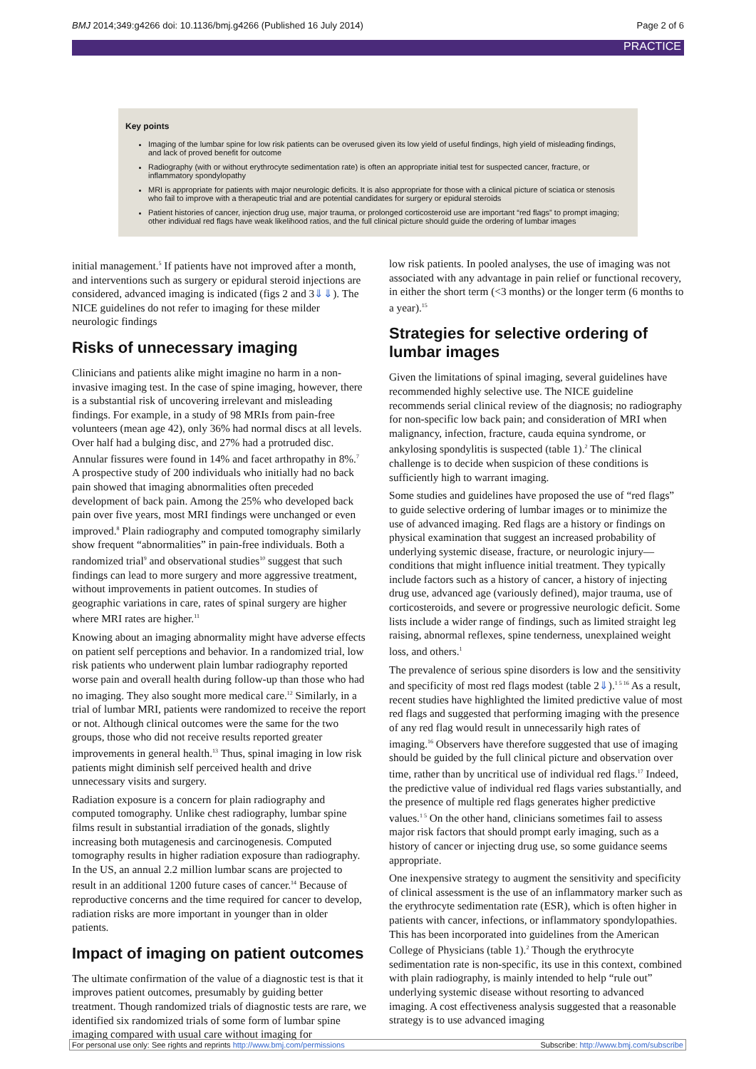BMJ 2014;349:g4266 doi: 10.1136/bmj.g4266 (Published 16 July 2014) Page 2 of 6
PRACTICE
Key points
Imaging of the lumbar spine for low risk patients can be overused given its low yield of useful findings, high yield of misleading findings, and lack of proved benefit for outcome
Radiography (with or without erythrocyte sedimentation rate) is often an appropriate initial test for suspected cancer, fracture, or inflammatory spondylopathy
MRI is appropriate for patients with major neurologic deficits. It is also appropriate for those with a clinical picture of sciatica or stenosis who fail to improve with a therapeutic trial and are potential candidates for surgery or epidural steroids
Patient histories of cancer, injection drug use, major trauma, or prolonged corticosteroid use are important “red flags” to prompt imaging; other individual red flags have weak likelihood ratios, and the full clinical picture should guide the ordering of lumbar images
initial management.<sup>5</sup> If patients have not improved after a month, and interventions such as surgery or epidural steroid injections are considered, advanced imaging is indicated (figs 2 and 3⇓⇓). The NICE guidelines do not refer to imaging for these milder neurologic findings
Risks of unnecessary imaging
Clinicians and patients alike might imagine no harm in a non-invasive imaging test. In the case of spine imaging, however, there is a substantial risk of uncovering irrelevant and misleading findings. For example, in a study of 98 MRIs from pain-free volunteers (mean age 42), only 36% had normal discs at all levels. Over half had a bulging disc, and 27% had a protruded disc. Annular fissures were found in 14% and facet arthropathy in 8%.<sup>7</sup> A prospective study of 200 individuals who initially had no back pain showed that imaging abnormalities often preceded development of back pain. Among the 25% who developed back pain over five years, most MRI findings were unchanged or even improved.<sup>8</sup> Plain radiography and computed tomography similarly show frequent “abnormalities” in pain-free individuals. Both a randomized trial<sup>9</sup> and observational studies<sup>10</sup> suggest that such findings can lead to more surgery and more aggressive treatment, without improvements in patient outcomes. In studies of geographic variations in care, rates of spinal surgery are higher where MRI rates are higher.<sup>11</sup>
Knowing about an imaging abnormality might have adverse effects on patient self perceptions and behavior. In a randomized trial, low risk patients who underwent plain lumbar radiography reported worse pain and overall health during follow-up than those who had no imaging. They also sought more medical care.<sup>12</sup> Similarly, in a trial of lumbar MRI, patients were randomized to receive the report or not. Although clinical outcomes were the same for the two groups, those who did not receive results reported greater improvements in general health.<sup>13</sup> Thus, spinal imaging in low risk patients might diminish self perceived health and drive unnecessary visits and surgery.
Radiation exposure is a concern for plain radiography and computed tomography. Unlike chest radiography, lumbar spine films result in substantial irradiation of the gonads, slightly increasing both mutagenesis and carcinogenesis. Computed tomography results in higher radiation exposure than radiography. In the US, an annual 2.2 million lumbar scans are projected to result in an additional 1200 future cases of cancer.<sup>14</sup> Because of reproductive concerns and the time required for cancer to develop, radiation risks are more important in younger than in older patients.
Impact of imaging on patient outcomes
The ultimate confirmation of the value of a diagnostic test is that it improves patient outcomes, presumably by guiding better treatment. Though randomized trials of diagnostic tests are rare, we identified six randomized trials of some form of lumbar spine imaging compared with usual care without imaging for
low risk patients. In pooled analyses, the use of imaging was not associated with any advantage in pain relief or functional recovery, in either the short term (<3 months) or the longer term (6 months to a year).<sup>15</sup>
Strategies for selective ordering of lumbar images
Given the limitations of spinal imaging, several guidelines have recommended highly selective use. The NICE guideline recommends serial clinical review of the diagnosis; no radiography for non-specific low back pain; and consideration of MRI when malignancy, infection, fracture, cauda equina syndrome, or ankylosing spondylitis is suspected (table 1).<sup>2</sup> The clinical challenge is to decide when suspicion of these conditions is sufficiently high to warrant imaging.
Some studies and guidelines have proposed the use of “red flags” to guide selective ordering of lumbar images or to minimize the use of advanced imaging. Red flags are a history or findings on physical examination that suggest an increased probability of underlying systemic disease, fracture, or neurologic injury—conditions that might influence initial treatment. They typically include factors such as a history of cancer, a history of injecting drug use, advanced age (variously defined), major trauma, use of corticosteroids, and severe or progressive neurologic deficit. Some lists include a wider range of findings, such as limited straight leg raising, abnormal reflexes, spine tenderness, unexplained weight loss, and others.<sup>1</sup>
The prevalence of serious spine disorders is low and the sensitivity and specificity of most red flags modest (table 2⇓).<sup>1 5 16</sup> As a result, recent studies have highlighted the limited predictive value of most red flags and suggested that performing imaging with the presence of any red flag would result in unnecessarily high rates of imaging.<sup>16</sup> Observers have therefore suggested that use of imaging should be guided by the full clinical picture and observation over time, rather than by uncritical use of individual red flags.<sup>17</sup> Indeed, the predictive value of individual red flags varies substantially, and the presence of multiple red flags generates higher predictive values.<sup>1 5</sup> On the other hand, clinicians sometimes fail to assess major risk factors that should prompt early imaging, such as a history of cancer or injecting drug use, so some guidance seems appropriate.
One inexpensive strategy to augment the sensitivity and specificity of clinical assessment is the use of an inflammatory marker such as the erythrocyte sedimentation rate (ESR), which is often higher in patients with cancer, infections, or inflammatory spondylopathies. This has been incorporated into guidelines from the American College of Physicians (table 1).<sup>2</sup> Though the erythrocyte sedimentation rate is non-specific, its use in this context, combined with plain radiography, is mainly intended to help “rule out” underlying systemic disease without resorting to advanced imaging. A cost effectiveness analysis suggested that a reasonable strategy is to use advanced imaging
For personal use only: See rights and reprints http://www.bmj.com/permissions Subscribe: http://www.bmj.com/subscribe